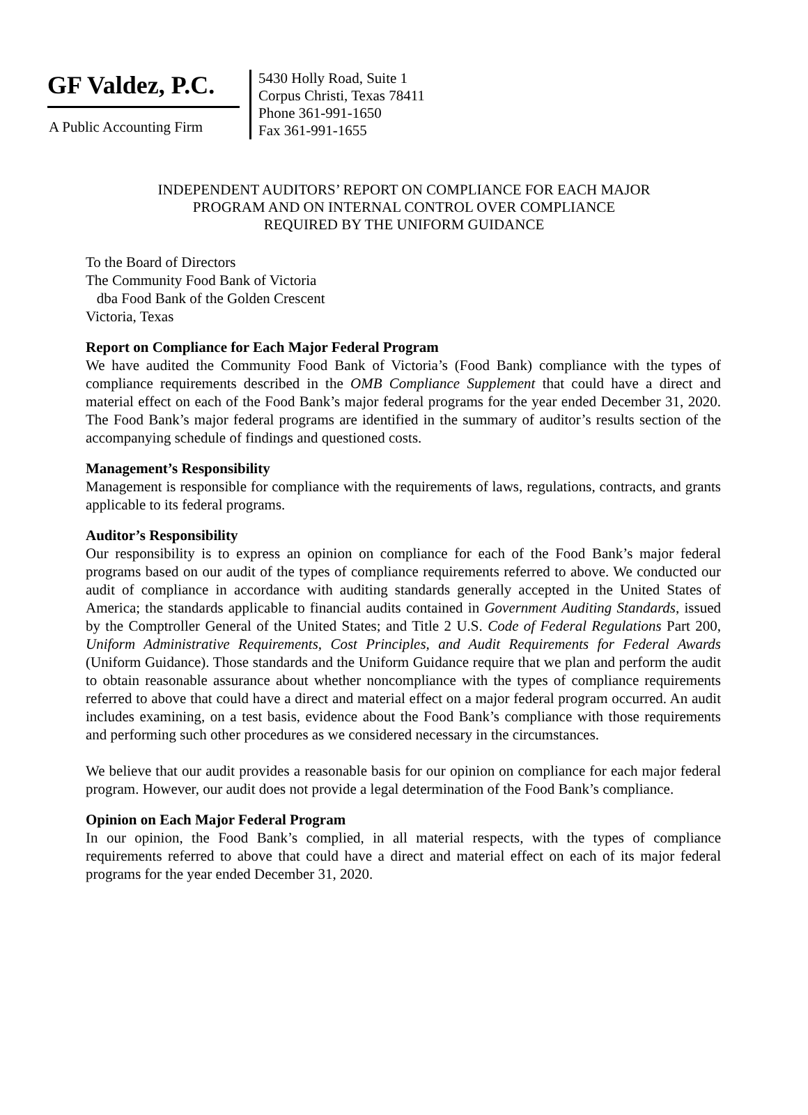GF Valdez, P.C.
A Public Accounting Firm
5430 Holly Road, Suite 1
Corpus Christi, Texas 78411
Phone 361-991-1650
Fax 361-991-1655
INDEPENDENT AUDITORS’ REPORT ON COMPLIANCE FOR EACH MAJOR
PROGRAM AND ON INTERNAL CONTROL OVER COMPLIANCE
REQUIRED BY THE UNIFORM GUIDANCE
To the Board of Directors
The Community Food Bank of Victoria
dba Food Bank of the Golden Crescent
Victoria, Texas
Report on Compliance for Each Major Federal Program
We have audited the Community Food Bank of Victoria’s (Food Bank) compliance with the types of compliance requirements described in the OMB Compliance Supplement that could have a direct and material effect on each of the Food Bank’s major federal programs for the year ended December 31, 2020. The Food Bank’s major federal programs are identified in the summary of auditor’s results section of the accompanying schedule of findings and questioned costs.
Management’s Responsibility
Management is responsible for compliance with the requirements of laws, regulations, contracts, and grants applicable to its federal programs.
Auditor’s Responsibility
Our responsibility is to express an opinion on compliance for each of the Food Bank’s major federal programs based on our audit of the types of compliance requirements referred to above. We conducted our audit of compliance in accordance with auditing standards generally accepted in the United States of America; the standards applicable to financial audits contained in Government Auditing Standards, issued by the Comptroller General of the United States; and Title 2 U.S. Code of Federal Regulations Part 200, Uniform Administrative Requirements, Cost Principles, and Audit Requirements for Federal Awards (Uniform Guidance). Those standards and the Uniform Guidance require that we plan and perform the audit to obtain reasonable assurance about whether noncompliance with the types of compliance requirements referred to above that could have a direct and material effect on a major federal program occurred. An audit includes examining, on a test basis, evidence about the Food Bank’s compliance with those requirements and performing such other procedures as we considered necessary in the circumstances.
We believe that our audit provides a reasonable basis for our opinion on compliance for each major federal program. However, our audit does not provide a legal determination of the Food Bank’s compliance.
Opinion on Each Major Federal Program
In our opinion, the Food Bank’s complied, in all material respects, with the types of compliance requirements referred to above that could have a direct and material effect on each of its major federal programs for the year ended December 31, 2020.